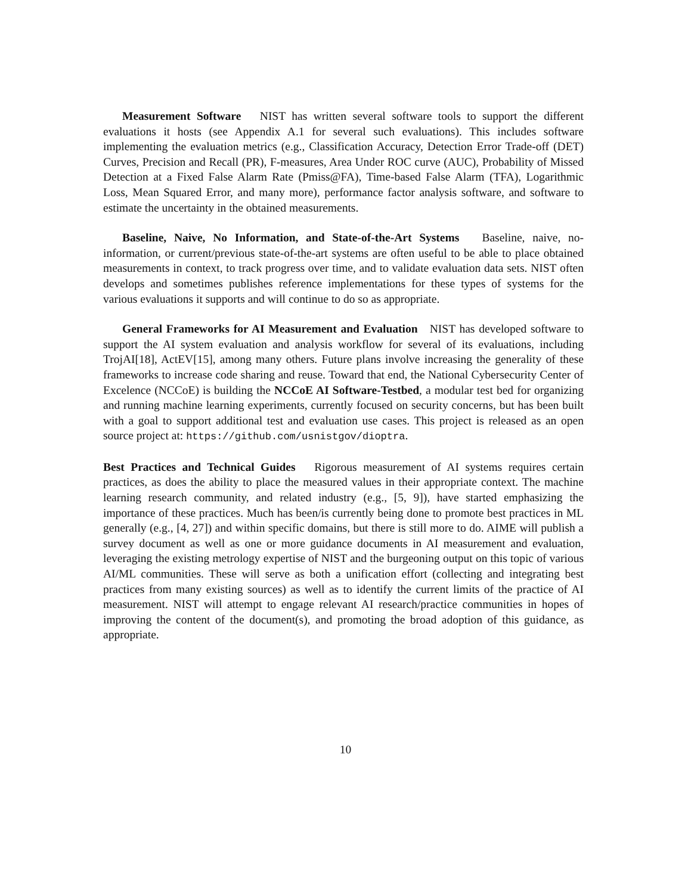Measurement Software NIST has written several software tools to support the different evaluations it hosts (see Appendix A.1 for several such evaluations). This includes software implementing the evaluation metrics (e.g., Classification Accuracy, Detection Error Trade-off (DET) Curves, Precision and Recall (PR), F-measures, Area Under ROC curve (AUC), Probability of Missed Detection at a Fixed False Alarm Rate (Pmiss@FA), Time-based False Alarm (TFA), Logarithmic Loss, Mean Squared Error, and many more), performance factor analysis software, and software to estimate the uncertainty in the obtained measurements.
Baseline, Naive, No Information, and State-of-the-Art Systems Baseline, naive, no-information, or current/previous state-of-the-art systems are often useful to be able to place obtained measurements in context, to track progress over time, and to validate evaluation data sets. NIST often develops and sometimes publishes reference implementations for these types of systems for the various evaluations it supports and will continue to do so as appropriate.
General Frameworks for AI Measurement and Evaluation NIST has developed software to support the AI system evaluation and analysis workflow for several of its evaluations, including TrojAI[18], ActEV[15], among many others. Future plans involve increasing the generality of these frameworks to increase code sharing and reuse. Toward that end, the National Cybersecurity Center of Excelence (NCCoE) is building the NCCoE AI Software-Testbed, a modular test bed for organizing and running machine learning experiments, currently focused on security concerns, but has been built with a goal to support additional test and evaluation use cases. This project is released as an open source project at: https://github.com/usnistgov/dioptra.
Best Practices and Technical Guides Rigorous measurement of AI systems requires certain practices, as does the ability to place the measured values in their appropriate context. The machine learning research community, and related industry (e.g., [5, 9]), have started emphasizing the importance of these practices. Much has been/is currently being done to promote best practices in ML generally (e.g., [4, 27]) and within specific domains, but there is still more to do. AIME will publish a survey document as well as one or more guidance documents in AI measurement and evaluation, leveraging the existing metrology expertise of NIST and the burgeoning output on this topic of various AI/ML communities. These will serve as both a unification effort (collecting and integrating best practices from many existing sources) as well as to identify the current limits of the practice of AI measurement. NIST will attempt to engage relevant AI research/practice communities in hopes of improving the content of the document(s), and promoting the broad adoption of this guidance, as appropriate.
10